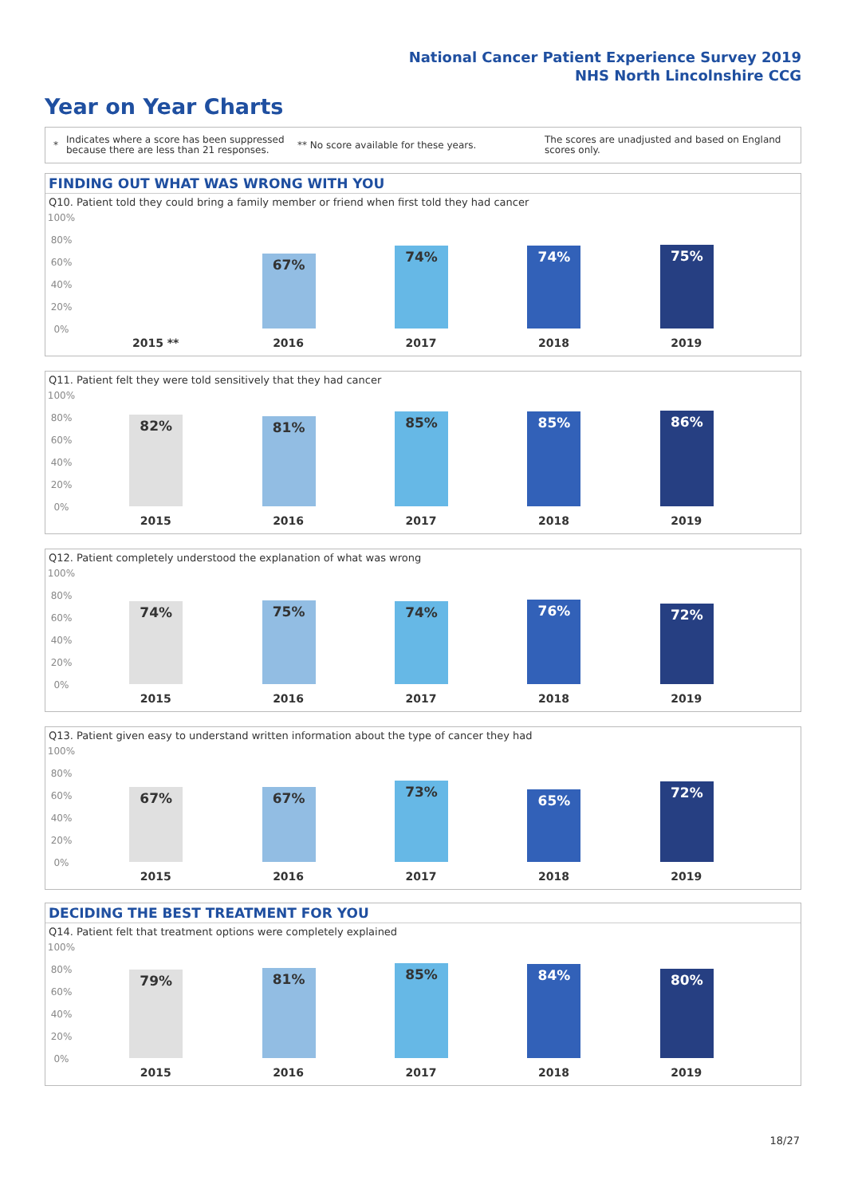National Cancer Patient Experience Survey 2019
NHS North Lincolnshire CCG
Year on Year Charts
* Indicates where a score has been suppressed because there are less than 21 responses. ** No score available for these years. The scores are unadjusted and based on England scores only.
FINDING OUT WHAT WAS WRONG WITH YOU
Q10. Patient told they could bring a family member or friend when first told they had cancer
100%
80%
60%
40%
20%
0%
2015 **
67%
2016
74%
2017
74%
2018
75%
2019
Q11. Patient felt they were told sensitively that they had cancer
100%
80%
60%
40%
20%
0%
82%
2015
81%
2016
85%
2017
85%
2018
86%
2019
Q12. Patient completely understood the explanation of what was wrong
100%
80%
60%
40%
20%
0%
74%
2015
75%
2016
74%
2017
76%
2018
72%
2019
Q13. Patient given easy to understand written information about the type of cancer they had
100%
80%
60%
40%
20%
0%
67%
2015
67%
2016
73%
2017
65%
2018
72%
2019
DECIDING THE BEST TREATMENT FOR YOU
Q14. Patient felt that treatment options were completely explained
100%
80%
60%
40%
20%
0%
79%
2015
81%
2016
85%
2017
84%
2018
80%
2019
18/27